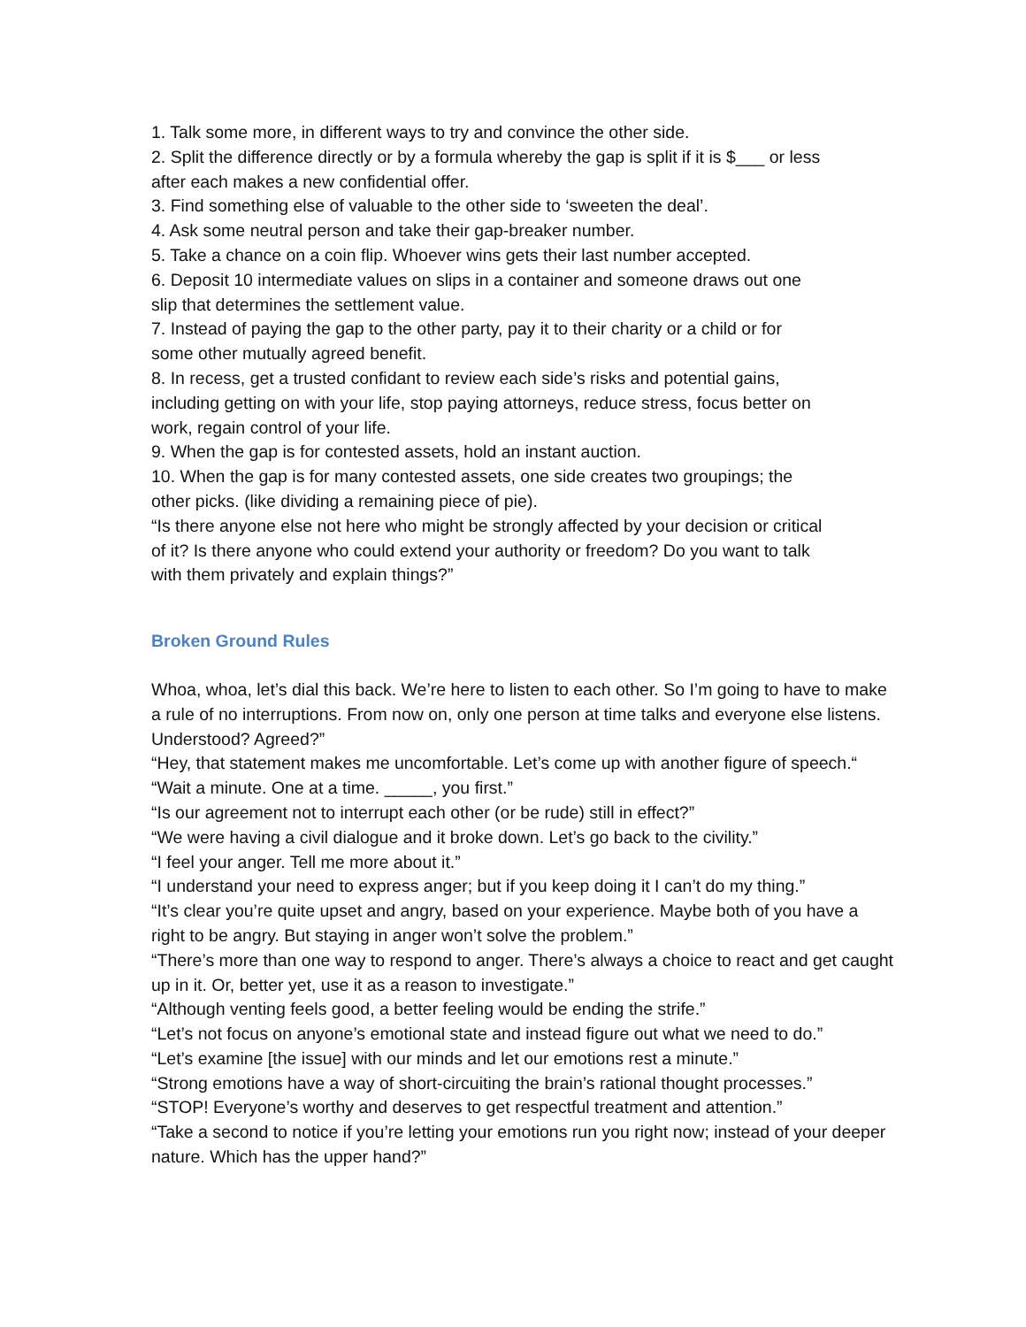1. Talk some more, in different ways to try and convince the other side.
2. Split the difference directly or by a formula whereby the gap is split if it is $___ or less after each makes a new confidential offer.
3. Find something else of valuable to the other side to ‘sweeten the deal’.
4. Ask some neutral person and take their gap-breaker number.
5. Take a chance on a coin flip. Whoever wins gets their last number accepted.
6. Deposit 10 intermediate values on slips in a container and someone draws out one slip that determines the settlement value.
7. Instead of paying the gap to the other party, pay it to their charity or a child or for some other mutually agreed benefit.
8. In recess, get a trusted confidant to review each side’s risks and potential gains, including getting on with your life, stop paying attorneys, reduce stress, focus better on work, regain control of your life.
9. When the gap is for contested assets, hold an instant auction.
10. When the gap is for many contested assets, one side creates two groupings; the other picks. (like dividing a remaining piece of pie).
“Is there anyone else not here who might be strongly affected by your decision or critical of it? Is there anyone who could extend your authority or freedom? Do you want to talk with them privately and explain things?”
Broken Ground Rules
Whoa, whoa, let’s dial this back. We’re here to listen to each other. So I’m going to have to make a rule of no interruptions. From now on, only one person at time talks and everyone else listens. Understood? Agreed?”
“Hey, that statement makes me uncomfortable. Let’s come up with another figure of speech.“
“Wait a minute. One at a time. _____, you first.”
“Is our agreement not to interrupt each other (or be rude) still in effect?”
“We were having a civil dialogue and it broke down. Let’s go back to the civility.”
“I feel your anger. Tell me more about it.”
“I understand your need to express anger; but if you keep doing it I can’t do my thing.”
“It’s clear you’re quite upset and angry, based on your experience. Maybe both of you have a right to be angry. But staying in anger won’t solve the problem.”
“There’s more than one way to respond to anger. There’s always a choice to react and get caught up in it. Or, better yet, use it as a reason to investigate.”
“Although venting feels good, a better feeling would be ending the strife.”
“Let’s not focus on anyone’s emotional state and instead figure out what we need to do.”
“Let’s examine [the issue] with our minds and let our emotions rest a minute.”
“Strong emotions have a way of short-circuiting the brain’s rational thought processes.”
“STOP! Everyone’s worthy and deserves to get respectful treatment and attention.”
“Take a second to notice if you’re letting your emotions run you right now; instead of your deeper nature. Which has the upper hand?”